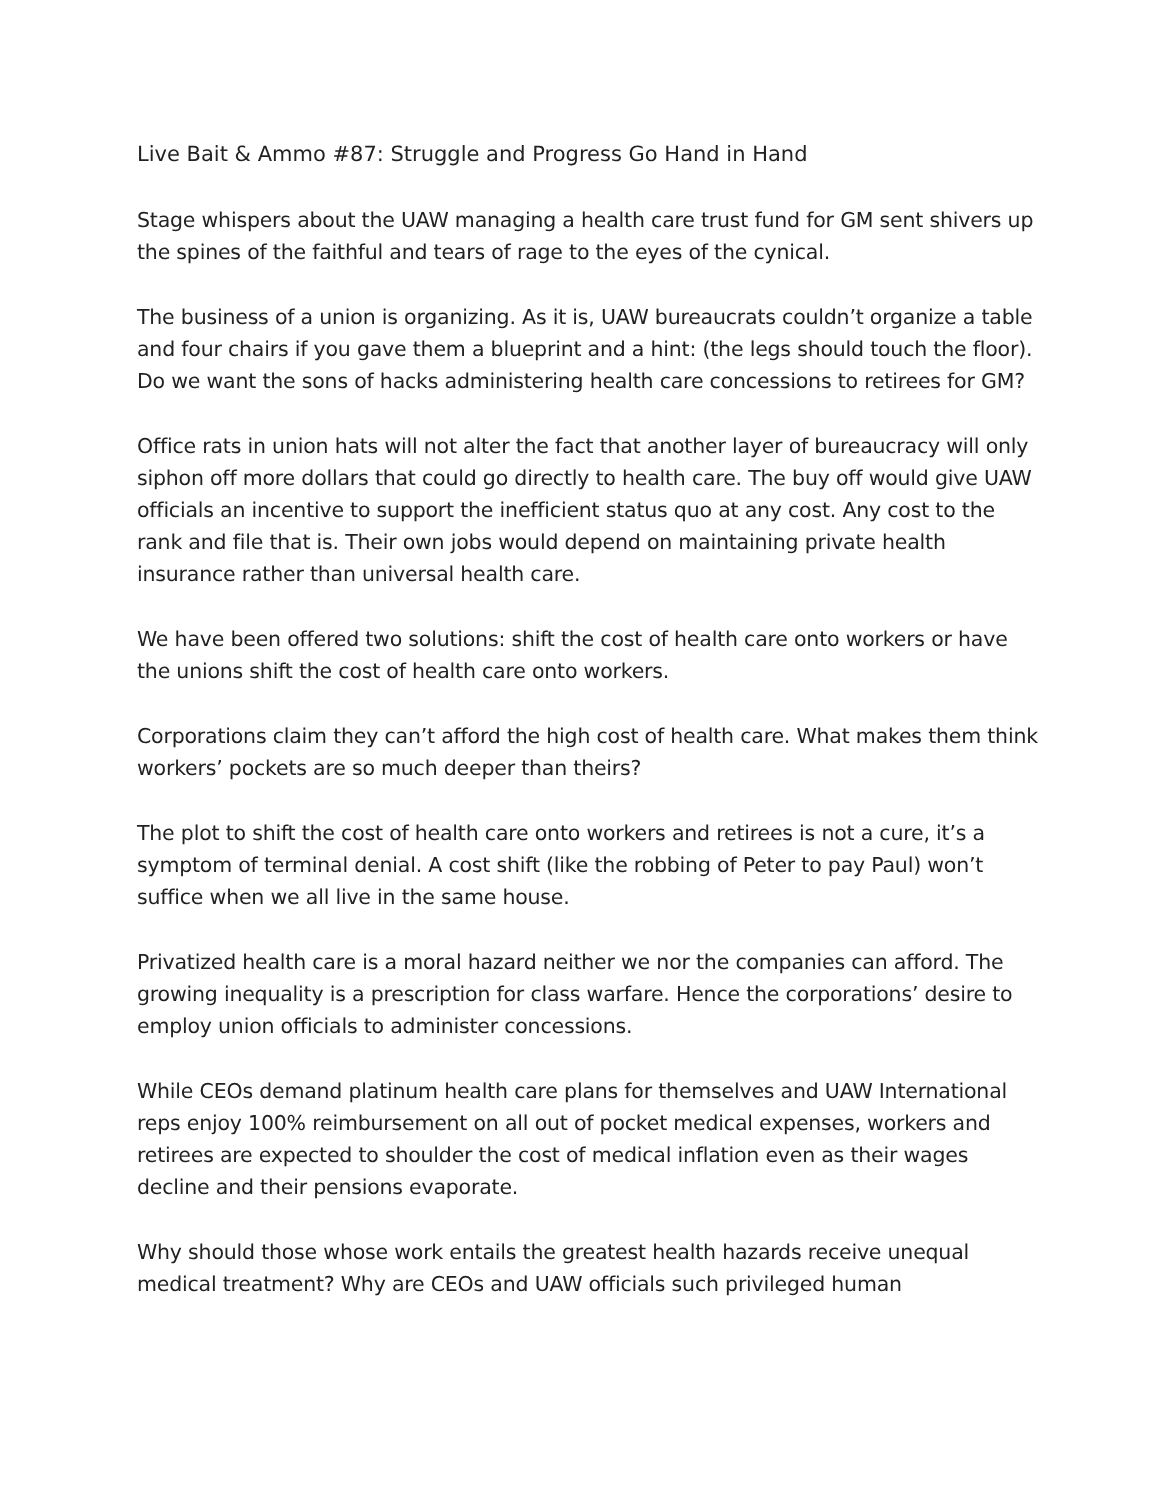Live Bait & Ammo #87: Struggle and Progress Go Hand in Hand
Stage whispers about the UAW managing a health care trust fund for GM sent shivers up the spines of the faithful and tears of rage to the eyes of the cynical.
The business of a union is organizing. As it is, UAW bureaucrats couldn’t organize a table and four chairs if you gave them a blueprint and a hint: (the legs should touch the floor). Do we want the sons of hacks administering health care concessions to retirees for GM?
Office rats in union hats will not alter the fact that another layer of bureaucracy will only siphon off more dollars that could go directly to health care. The buy off would give UAW officials an incentive to support the inefficient status quo at any cost. Any cost to the rank and file that is. Their own jobs would depend on maintaining private health insurance rather than universal health care.
We have been offered two solutions: shift the cost of health care onto workers or have the unions shift the cost of health care onto workers.
Corporations claim they can’t afford the high cost of health care. What makes them think workers’ pockets are so much deeper than theirs?
The plot to shift the cost of health care onto workers and retirees is not a cure, it’s a symptom of terminal denial. A cost shift (like the robbing of Peter to pay Paul) won’t suffice when we all live in the same house.
Privatized health care is a moral hazard neither we nor the companies can afford. The growing inequality is a prescription for class warfare. Hence the corporations’ desire to employ union officials to administer concessions.
While CEOs demand platinum health care plans for themselves and UAW International reps enjoy 100% reimbursement on all out of pocket medical expenses, workers and retirees are expected to shoulder the cost of medical inflation even as their wages decline and their pensions evaporate.
Why should those whose work entails the greatest health hazards receive unequal medical treatment? Why are CEOs and UAW officials such privileged human